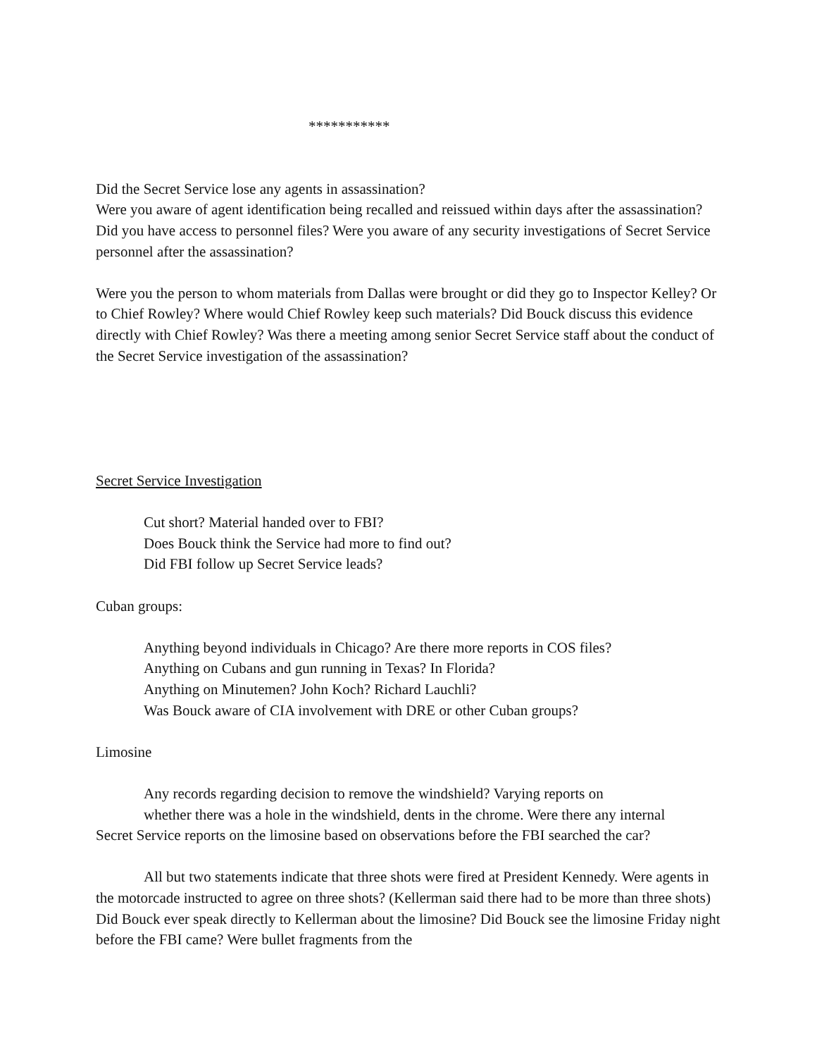***********
Did the Secret Service lose any agents in assassination?
Were you aware of agent identification being recalled and reissued within days after the assassination? Did you have access to personnel files? Were you aware of any security investigations of Secret Service personnel after the assassination?
Were you the person to whom materials from Dallas were brought or did they go to Inspector Kelley? Or to Chief Rowley? Where would Chief Rowley keep such materials? Did Bouck discuss this evidence directly with Chief Rowley? Was there a meeting among senior Secret Service staff about the conduct of the Secret Service investigation of the assassination?
Secret Service Investigation
Cut short? Material handed over to FBI?
Does Bouck think the Service had more to find out?
Did FBI follow up Secret Service leads?
Cuban groups:
Anything beyond individuals in Chicago? Are there more reports in COS files?
Anything on Cubans and gun running in Texas? In Florida?
Anything on Minutemen? John Koch? Richard Lauchli?
Was Bouck aware of CIA involvement with DRE or other Cuban groups?
Limosine
Any records regarding decision to remove the windshield? Varying reports on
whether there was a hole in the windshield, dents in the chrome. Were there any internal
Secret Service reports on the limosine based on observations before the FBI searched the car?
All but two statements indicate that three shots were fired at President Kennedy. Were agents in the motorcade instructed to agree on three shots? (Kellerman said there had to be more than three shots) Did Bouck ever speak directly to Kellerman about the limosine? Did Bouck see the limosine Friday night before the FBI came? Were bullet fragments from the